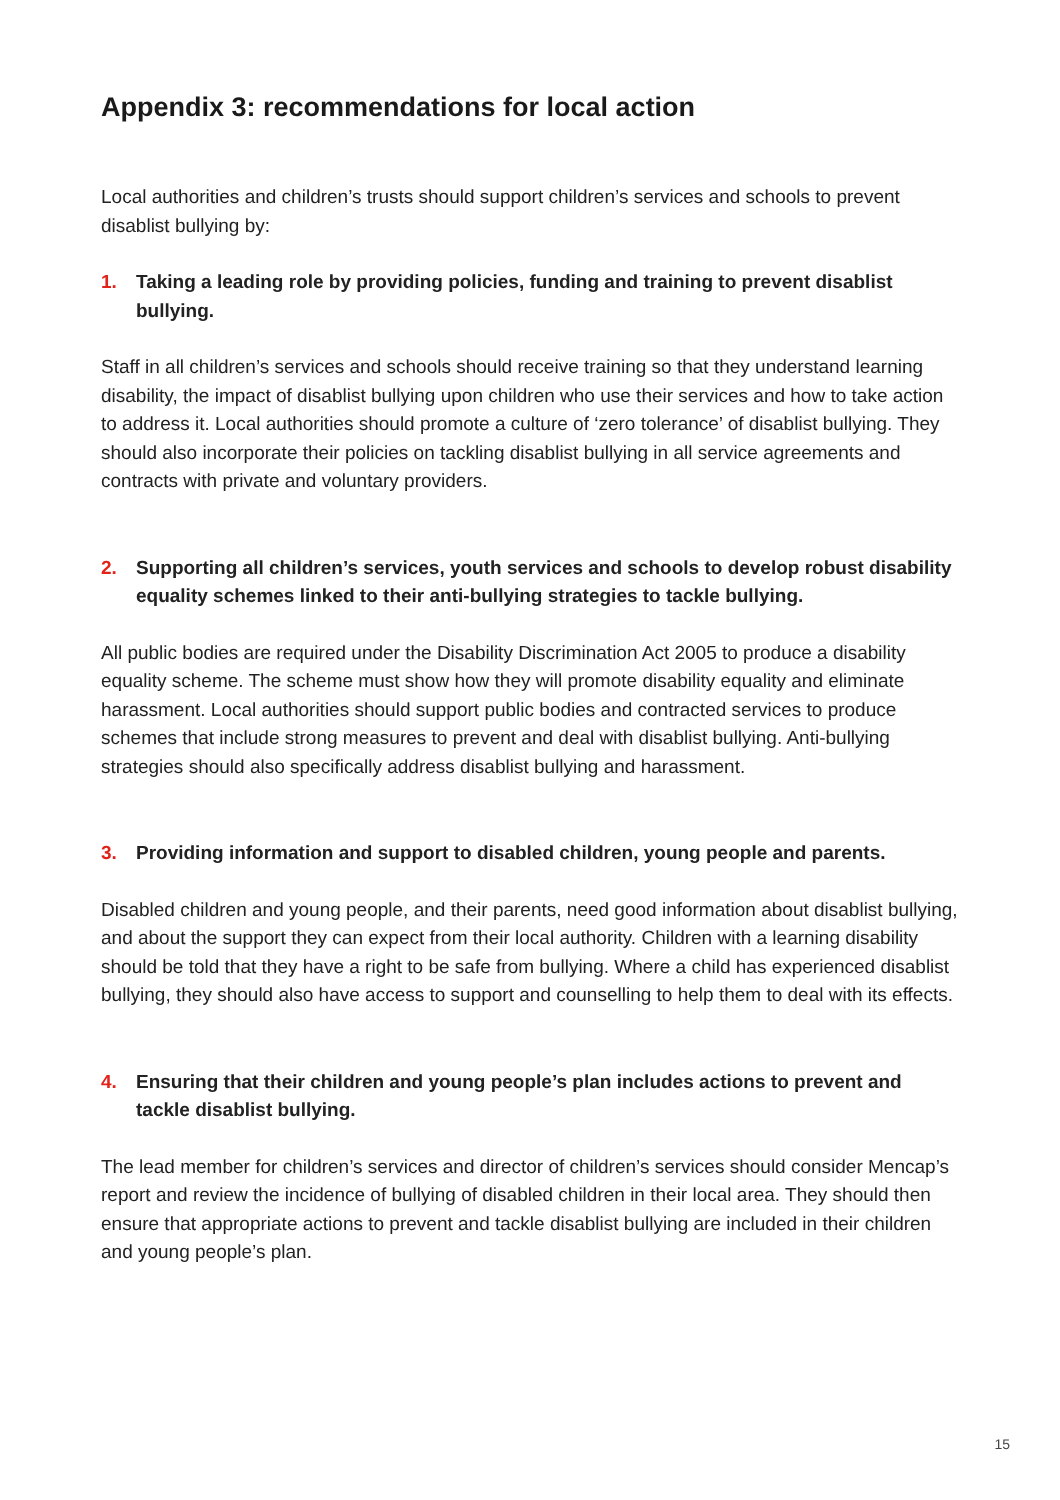Appendix 3: recommendations for local action
Local authorities and children’s trusts should support children’s services and schools to prevent disablist bullying by:
1. Taking a leading role by providing policies, funding and training to prevent disablist bullying.
Staff in all children’s services and schools should receive training so that they understand learning disability, the impact of disablist bullying upon children who use their services and how to take action to address it. Local authorities should promote a culture of ‘zero tolerance’ of disablist bullying. They should also incorporate their policies on tackling disablist bullying in all service agreements and contracts with private and voluntary providers.
2. Supporting all children’s services, youth services and schools to develop robust disability equality schemes linked to their anti-bullying strategies to tackle bullying.
All public bodies are required under the Disability Discrimination Act 2005 to produce a disability equality scheme. The scheme must show how they will promote disability equality and eliminate harassment. Local authorities should support public bodies and contracted services to produce schemes that include strong measures to prevent and deal with disablist bullying. Anti-bullying strategies should also specifically address disablist bullying and harassment.
3. Providing information and support to disabled children, young people and parents.
Disabled children and young people, and their parents, need good information about disablist bullying, and about the support they can expect from their local authority. Children with a learning disability should be told that they have a right to be safe from bullying. Where a child has experienced disablist bullying, they should also have access to support and counselling to help them to deal with its effects.
4. Ensuring that their children and young people’s plan includes actions to prevent and tackle disablist bullying.
The lead member for children’s services and director of children’s services should consider Mencap’s report and review the incidence of bullying of disabled children in their local area. They should then ensure that appropriate actions to prevent and tackle disablist bullying are included in their children and young people’s plan.
15